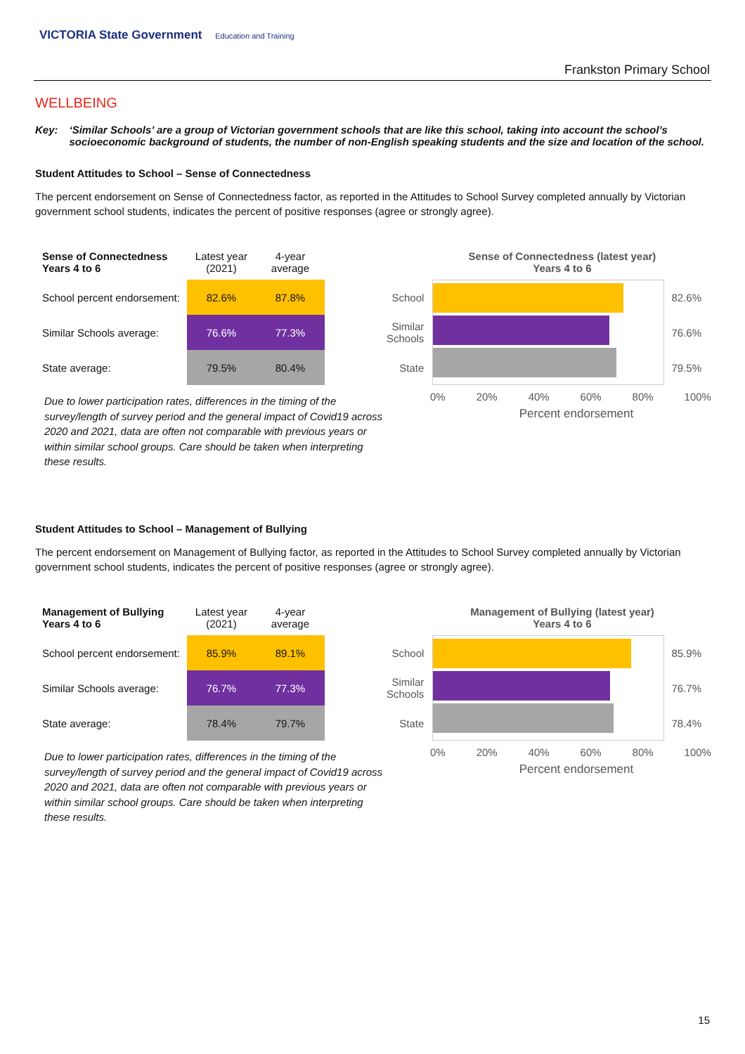VICTORIA State Government Education and Training
Frankston Primary School
WELLBEING
Key: ‘Similar Schools’ are a group of Victorian government schools that are like this school, taking into account the school’s socioeconomic background of students, the number of non-English speaking students and the size and location of the school.
Student Attitudes to School – Sense of Connectedness
The percent endorsement on Sense of Connectedness factor, as reported in the Attitudes to School Survey completed annually by Victorian government school students, indicates the percent of positive responses (agree or strongly agree).
| Sense of Connectedness Years 4 to 6 | Latest year (2021) | 4-year average |
| --- | --- | --- |
| School percent endorsement: | 82.6% | 87.8% |
| Similar Schools average: | 76.6% | 77.3% |
| State average: | 79.5% | 80.4% |
Due to lower participation rates, differences in the timing of the survey/length of survey period and the general impact of Covid19 across 2020 and 2021, data are often not comparable with previous years or within similar school groups. Care should be taken when interpreting these results.
Sense of Connectedness (latest year)
Years 4 to 6
School
Similar Schools
State
82.6%
76.6%
79.5%
0% 20% 40% 60% 80% 100%
Percent endorsement
Student Attitudes to School – Management of Bullying
The percent endorsement on Management of Bullying factor, as reported in the Attitudes to School Survey completed annually by Victorian government school students, indicates the percent of positive responses (agree or strongly agree).
| Management of Bullying Years 4 to 6 | Latest year (2021) | 4-year average |
| --- | --- | --- |
| School percent endorsement: | 85.9% | 89.1% |
| Similar Schools average: | 76.7% | 77.3% |
| State average: | 78.4% | 79.7% |
Due to lower participation rates, differences in the timing of the survey/length of survey period and the general impact of Covid19 across 2020 and 2021, data are often not comparable with previous years or within similar school groups. Care should be taken when interpreting these results.
Management of Bullying (latest year)
Years 4 to 6
School
Similar Schools
State
85.9%
76.7%
78.4%
0% 20% 40% 60% 80% 100%
Percent endorsement
15